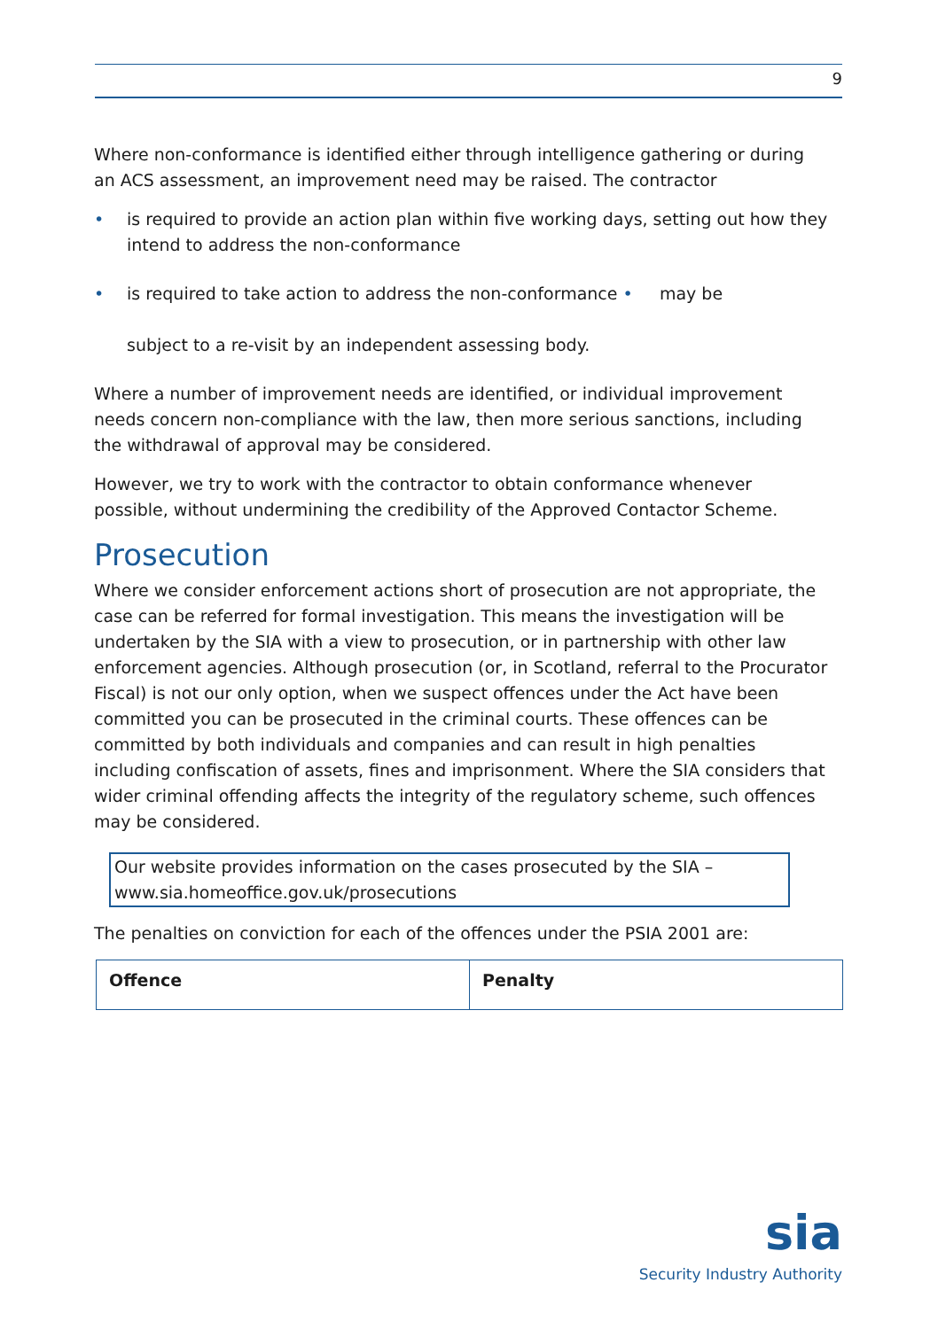9
Where non-conformance is identified either through intelligence gathering or during an ACS assessment, an improvement need may be raised. The contractor
• is required to provide an action plan within five working days, setting out how they intend to address the non-conformance
• is required to take action to address the non-conformance • may be
subject to a re-visit by an independent assessing body.
Where a number of improvement needs are identified, or individual improvement needs concern non-compliance with the law, then more serious sanctions, including the withdrawal of approval may be considered.
However, we try to work with the contractor to obtain conformance whenever possible, without undermining the credibility of the Approved Contactor Scheme.
Prosecution
Where we consider enforcement actions short of prosecution are not appropriate, the case can be referred for formal investigation. This means the investigation will be undertaken by the SIA with a view to prosecution, or in partnership with other law enforcement agencies. Although prosecution (or, in Scotland, referral to the Procurator Fiscal) is not our only option, when we suspect offences under the Act have been committed you can be prosecuted in the criminal courts. These offences can be committed by both individuals and companies and can result in high penalties including confiscation of assets, fines and imprisonment. Where the SIA considers that wider criminal offending affects the integrity of the regulatory scheme, such offences may be considered.
Our website provides information on the cases prosecuted by the SIA – www.sia.homeoffice.gov.uk/prosecutions
The penalties on conviction for each of the offences under the PSIA 2001 are:
| Offence | Penalty |
| --- | --- |
sia
Security Industry Authority